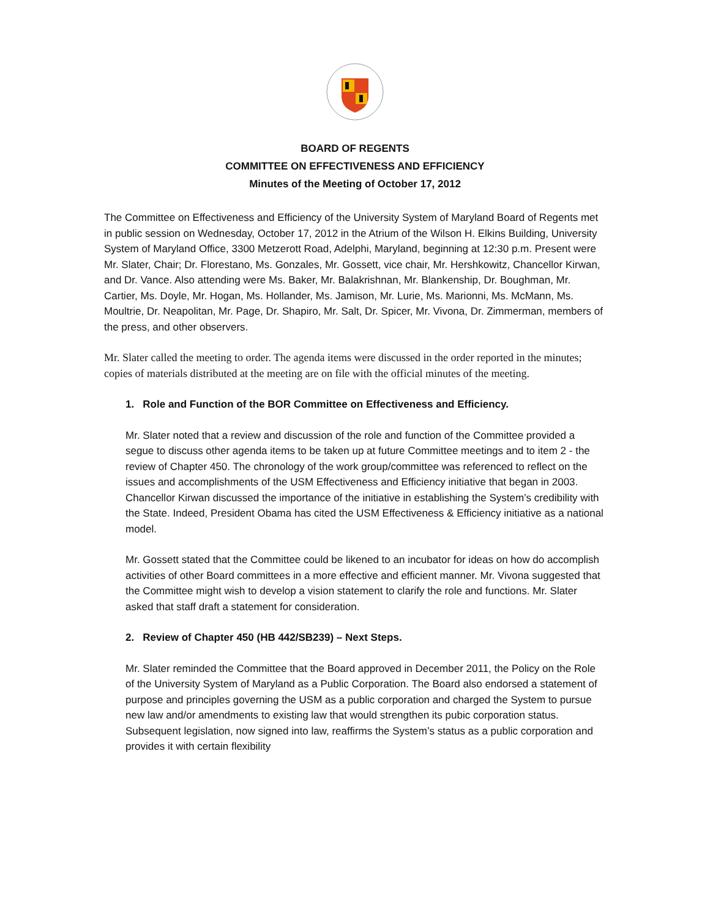BOARD OF REGENTS
COMMITTEE ON EFFECTIVENESS AND EFFICIENCY
Minutes of the Meeting of October 17, 2012
The Committee on Effectiveness and Efficiency of the University System of Maryland Board of Regents met in public session on Wednesday, October 17, 2012 in the Atrium of the Wilson H. Elkins Building, University System of Maryland Office, 3300 Metzerott Road, Adelphi, Maryland, beginning at 12:30 p.m. Present were Mr. Slater, Chair; Dr. Florestano, Ms. Gonzales, Mr. Gossett, vice chair, Mr. Hershkowitz, Chancellor Kirwan, and Dr. Vance. Also attending were Ms. Baker, Mr. Balakrishnan, Mr. Blankenship, Dr. Boughman, Mr. Cartier, Ms. Doyle, Mr. Hogan, Ms. Hollander, Ms. Jamison, Mr. Lurie, Ms. Marionni, Ms. McMann, Ms. Moultrie, Dr. Neapolitan, Mr. Page, Dr. Shapiro, Mr. Salt, Dr. Spicer, Mr. Vivona, Dr. Zimmerman, members of the press, and other observers.
Mr. Slater called the meeting to order. The agenda items were discussed in the order reported in the minutes; copies of materials distributed at the meeting are on file with the official minutes of the meeting.
1. Role and Function of the BOR Committee on Effectiveness and Efficiency.
Mr. Slater noted that a review and discussion of the role and function of the Committee provided a segue to discuss other agenda items to be taken up at future Committee meetings and to item 2 - the review of Chapter 450. The chronology of the work group/committee was referenced to reflect on the issues and accomplishments of the USM Effectiveness and Efficiency initiative that began in 2003. Chancellor Kirwan discussed the importance of the initiative in establishing the System’s credibility with the State. Indeed, President Obama has cited the USM Effectiveness & Efficiency initiative as a national model.
Mr. Gossett stated that the Committee could be likened to an incubator for ideas on how do accomplish activities of other Board committees in a more effective and efficient manner. Mr. Vivona suggested that the Committee might wish to develop a vision statement to clarify the role and functions. Mr. Slater asked that staff draft a statement for consideration.
2. Review of Chapter 450 (HB 442/SB239) – Next Steps.
Mr. Slater reminded the Committee that the Board approved in December 2011, the Policy on the Role of the University System of Maryland as a Public Corporation. The Board also endorsed a statement of purpose and principles governing the USM as a public corporation and charged the System to pursue new law and/or amendments to existing law that would strengthen its pubic corporation status. Subsequent legislation, now signed into law, reaffirms the System’s status as a public corporation and provides it with certain flexibility